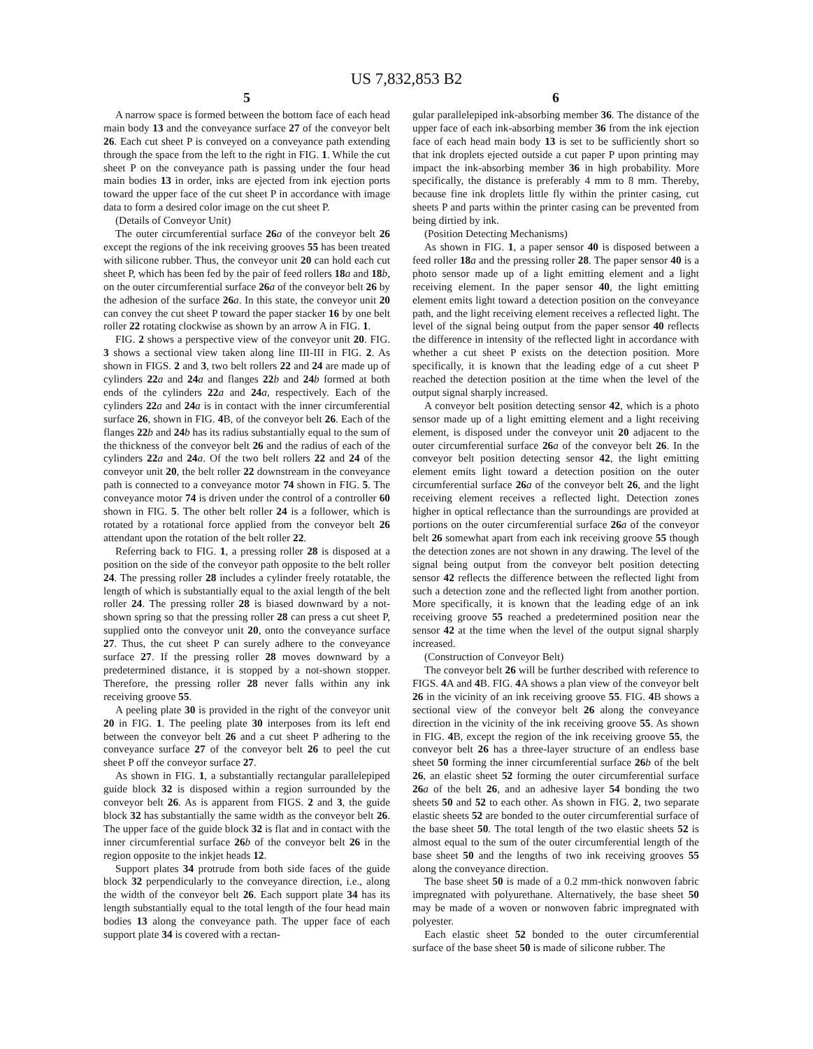US 7,832,853 B2
5
A narrow space is formed between the bottom face of each head main body 13 and the conveyance surface 27 of the conveyor belt 26. Each cut sheet P is conveyed on a conveyance path extending through the space from the left to the right in FIG. 1. While the cut sheet P on the conveyance path is passing under the four head main bodies 13 in order, inks are ejected from ink ejection ports toward the upper face of the cut sheet P in accordance with image data to form a desired color image on the cut sheet P.
(Details of Conveyor Unit)
The outer circumferential surface 26 a of the conveyor belt 26 except the regions of the ink receiving grooves 55 has been treated with silicone rubber. Thus, the conveyor unit 20 can hold each cut sheet P, which has been fed by the pair of feed rollers 18 a and 18 b, on the outer circumferential surface 26 a of the conveyor belt 26 by the adhesion of the surface 26 a. In this state, the conveyor unit 20 can convey the cut sheet P toward the paper stacker 16 by one belt roller 22 rotating clockwise as shown by an arrow A in FIG. 1.
FIG. 2 shows a perspective view of the conveyor unit 20. FIG. 3 shows a sectional view taken along line III-III in FIG. 2. As shown in FIGS. 2 and 3, two belt rollers 22 and 24 are made up of cylinders 22 a and 24 a and flanges 22 b and 24 b formed at both ends of the cylinders 22 a and 24 a, respectively. Each of the cylinders 22 a and 24 a is in contact with the inner circumferential surface 26, shown in FIG. 4 B, of the conveyor belt 26. Each of the flanges 22 b and 24 b has its radius substantially equal to the sum of the thickness of the conveyor belt 26 and the radius of each of the cylinders 22 a and 24 a. Of the two belt rollers 22 and 24 of the conveyor unit 20, the belt roller 22 downstream in the conveyance path is connected to a conveyance motor 74 shown in FIG. 5. The conveyance motor 74 is driven under the control of a controller 60 shown in FIG. 5. The other belt roller 24 is a follower, which is rotated by a rotational force applied from the conveyor belt 26 attendant upon the rotation of the belt roller 22.
Referring back to FIG. 1, a pressing roller 28 is disposed at a position on the side of the conveyor path opposite to the belt roller 24. The pressing roller 28 includes a cylinder freely rotatable, the length of which is substantially equal to the axial length of the belt roller 24. The pressing roller 28 is biased downward by a not-shown spring so that the pressing roller 28 can press a cut sheet P, supplied onto the conveyor unit 20, onto the conveyance surface 27. Thus, the cut sheet P can surely adhere to the conveyance surface 27. If the pressing roller 28 moves downward by a predetermined distance, it is stopped by a not-shown stopper. Therefore, the pressing roller 28 never falls within any ink receiving groove 55.
A peeling plate 30 is provided in the right of the conveyor unit 20 in FIG. 1. The peeling plate 30 interposes from its left end between the conveyor belt 26 and a cut sheet P adhering to the conveyance surface 27 of the conveyor belt 26 to peel the cut sheet P off the conveyor surface 27.
As shown in FIG. 1, a substantially rectangular parallelepiped guide block 32 is disposed within a region surrounded by the conveyor belt 26. As is apparent from FIGS. 2 and 3, the guide block 32 has substantially the same width as the conveyor belt 26. The upper face of the guide block 32 is flat and in contact with the inner circumferential surface 26 b of the conveyor belt 26 in the region opposite to the inkjet heads 12.
Support plates 34 protrude from both side faces of the guide block 32 perpendicularly to the conveyance direction, i.e., along the width of the conveyor belt 26. Each support plate 34 has its length substantially equal to the total length of the four head main bodies 13 along the conveyance path. The upper face of each support plate 34 is covered with a rectan-
6
gular parallelepiped ink-absorbing member 36. The distance of the upper face of each ink-absorbing member 36 from the ink ejection face of each head main body 13 is set to be sufficiently short so that ink droplets ejected outside a cut paper P upon printing may impact the ink-absorbing member 36 in high probability. More specifically, the distance is preferably 4 mm to 8 mm. Thereby, because fine ink droplets little fly within the printer casing, cut sheets P and parts within the printer casing can be prevented from being dirtied by ink.
(Position Detecting Mechanisms)
As shown in FIG. 1, a paper sensor 40 is disposed between a feed roller 18 a and the pressing roller 28. The paper sensor 40 is a photo sensor made up of a light emitting element and a light receiving element. In the paper sensor 40, the light emitting element emits light toward a detection position on the conveyance path, and the light receiving element receives a reflected light. The level of the signal being output from the paper sensor 40 reflects the difference in intensity of the reflected light in accordance with whether a cut sheet P exists on the detection position. More specifically, it is known that the leading edge of a cut sheet P reached the detection position at the time when the level of the output signal sharply increased.
A conveyor belt position detecting sensor 42, which is a photo sensor made up of a light emitting element and a light receiving element, is disposed under the conveyor unit 20 adjacent to the outer circumferential surface 26 a of the conveyor belt 26. In the conveyor belt position detecting sensor 42, the light emitting element emits light toward a detection position on the outer circumferential surface 26 a of the conveyor belt 26, and the light receiving element receives a reflected light. Detection zones higher in optical reflectance than the surroundings are provided at portions on the outer circumferential surface 26 a of the conveyor belt 26 somewhat apart from each ink receiving groove 55 though the detection zones are not shown in any drawing. The level of the signal being output from the conveyor belt position detecting sensor 42 reflects the difference between the reflected light from such a detection zone and the reflected light from another portion. More specifically, it is known that the leading edge of an ink receiving groove 55 reached a predetermined position near the sensor 42 at the time when the level of the output signal sharply increased.
(Construction of Conveyor Belt)
The conveyor belt 26 will be further described with reference to FIGS. 4 A and 4 B. FIG. 4 A shows a plan view of the conveyor belt 26 in the vicinity of an ink receiving groove 55. FIG. 4 B shows a sectional view of the conveyor belt 26 along the conveyance direction in the vicinity of the ink receiving groove 55. As shown in FIG. 4 B, except the region of the ink receiving groove 55, the conveyor belt 26 has a three-layer structure of an endless base sheet 50 forming the inner circumferential surface 26 b of the belt 26, an elastic sheet 52 forming the outer circumferential surface 26 a of the belt 26, and an adhesive layer 54 bonding the two sheets 50 and 52 to each other. As shown in FIG. 2, two separate elastic sheets 52 are bonded to the outer circumferential surface of the base sheet 50. The total length of the two elastic sheets 52 is almost equal to the sum of the outer circumferential length of the base sheet 50 and the lengths of two ink receiving grooves 55 along the conveyance direction.
The base sheet 50 is made of a 0.2 mm-thick nonwoven fabric impregnated with polyurethane. Alternatively, the base sheet 50 may be made of a woven or nonwoven fabric impregnated with polyester.
Each elastic sheet 52 bonded to the outer circumferential surface of the base sheet 50 is made of silicone rubber. The